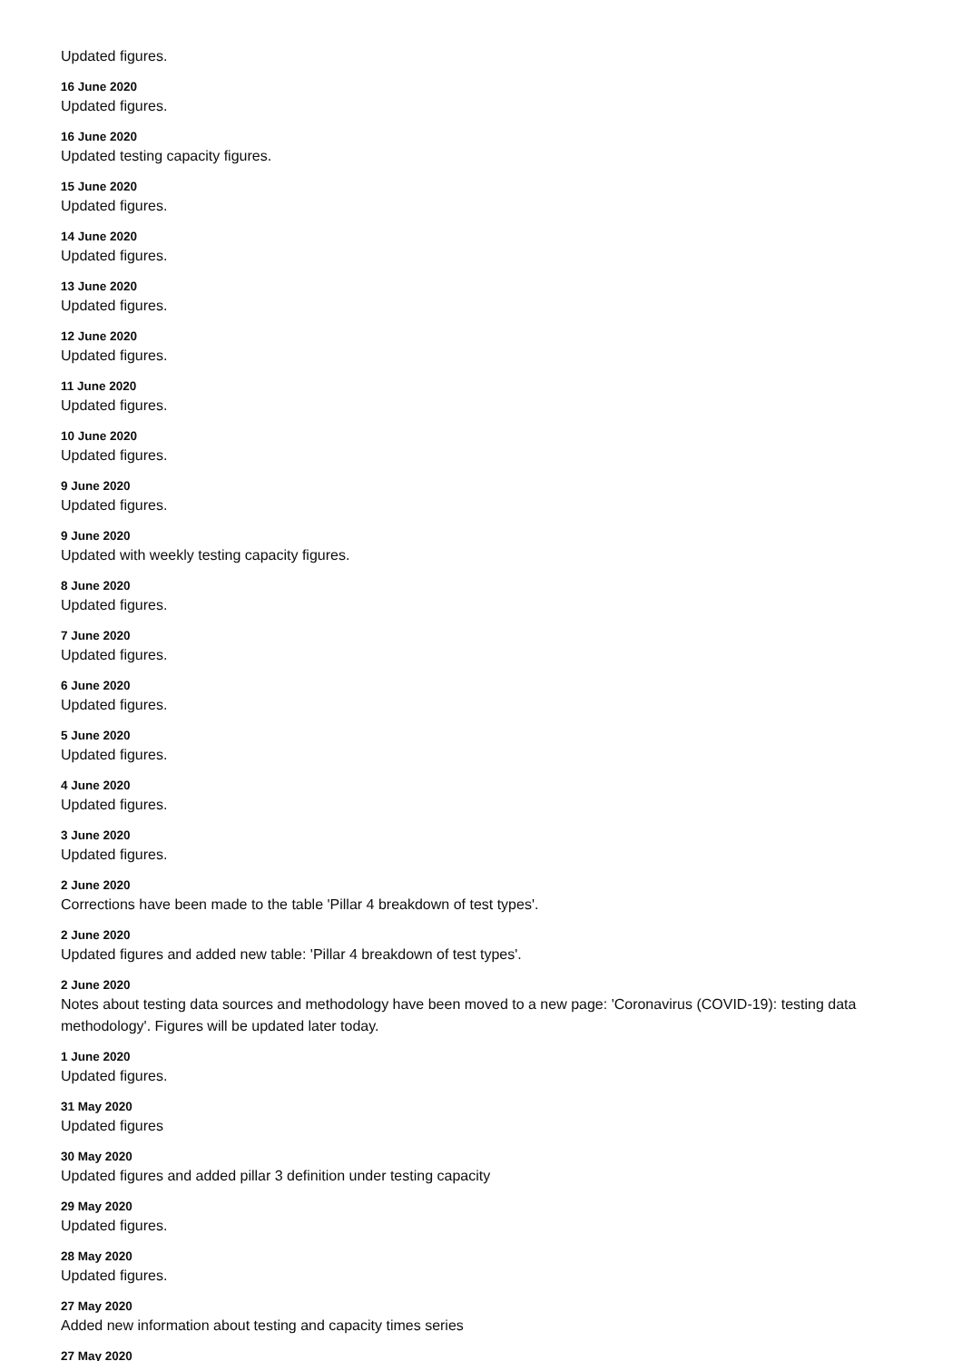Updated figures.
16 June 2020
Updated figures.
16 June 2020
Updated testing capacity figures.
15 June 2020
Updated figures.
14 June 2020
Updated figures.
13 June 2020
Updated figures.
12 June 2020
Updated figures.
11 June 2020
Updated figures.
10 June 2020
Updated figures.
9 June 2020
Updated figures.
9 June 2020
Updated with weekly testing capacity figures.
8 June 2020
Updated figures.
7 June 2020
Updated figures.
6 June 2020
Updated figures.
5 June 2020
Updated figures.
4 June 2020
Updated figures.
3 June 2020
Updated figures.
2 June 2020
Corrections have been made to the table 'Pillar 4 breakdown of test types'.
2 June 2020
Updated figures and added new table: 'Pillar 4 breakdown of test types'.
2 June 2020
Notes about testing data sources and methodology have been moved to a new page: 'Coronavirus (COVID-19): testing data methodology'. Figures will be updated later today.
1 June 2020
Updated figures.
31 May 2020
Updated figures
30 May 2020
Updated figures and added pillar 3 definition under testing capacity
29 May 2020
Updated figures.
28 May 2020
Updated figures.
27 May 2020
Added new information about testing and capacity times series
27 May 2020